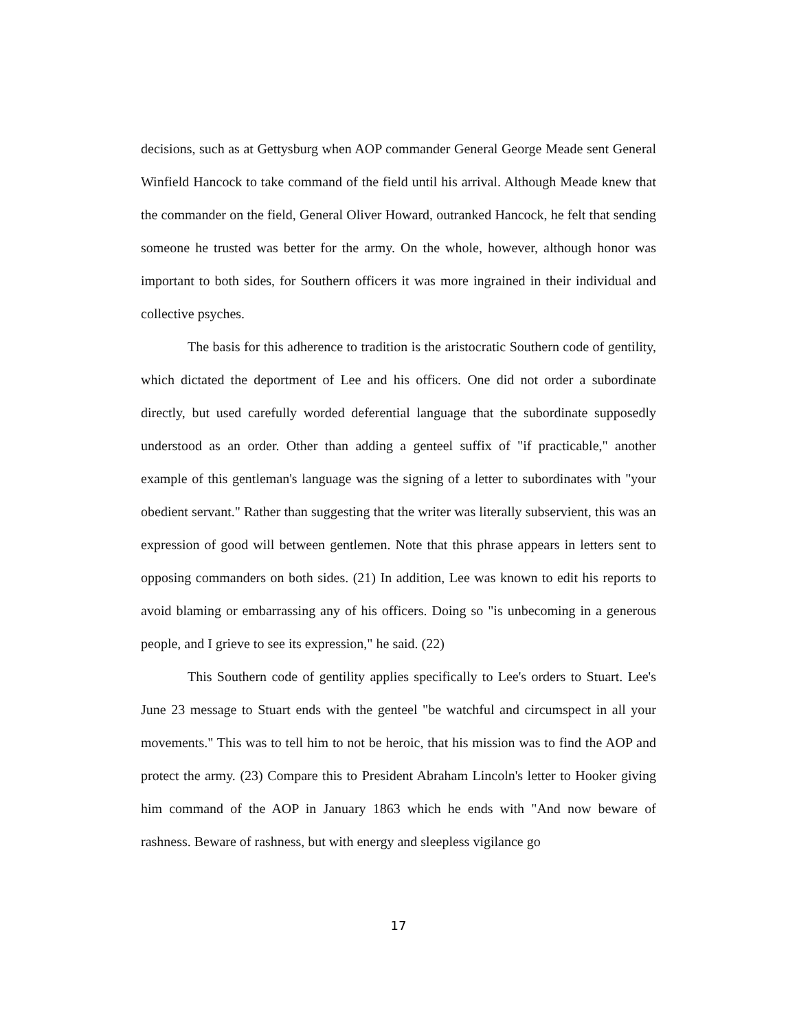decisions, such as at Gettysburg when AOP commander General George Meade sent General Winfield Hancock to take command of the field until his arrival. Although Meade knew that the commander on the field, General Oliver Howard, outranked Hancock, he felt that sending someone he trusted was better for the army. On the whole, however, although honor was important to both sides, for Southern officers it was more ingrained in their individual and collective psyches.
The basis for this adherence to tradition is the aristocratic Southern code of gentility, which dictated the deportment of Lee and his officers. One did not order a subordinate directly, but used carefully worded deferential language that the subordinate supposedly understood as an order. Other than adding a genteel suffix of "if practicable," another example of this gentleman's language was the signing of a letter to subordinates with "your obedient servant." Rather than suggesting that the writer was literally subservient, this was an expression of good will between gentlemen. Note that this phrase appears in letters sent to opposing commanders on both sides. (21) In addition, Lee was known to edit his reports to avoid blaming or embarrassing any of his officers. Doing so "is unbecoming in a generous people, and I grieve to see its expression," he said. (22)
This Southern code of gentility applies specifically to Lee's orders to Stuart. Lee's June 23 message to Stuart ends with the genteel "be watchful and circumspect in all your movements." This was to tell him to not be heroic, that his mission was to find the AOP and protect the army. (23) Compare this to President Abraham Lincoln's letter to Hooker giving him command of the AOP in January 1863 which he ends with "And now beware of rashness. Beware of rashness, but with energy and sleepless vigilance go
17